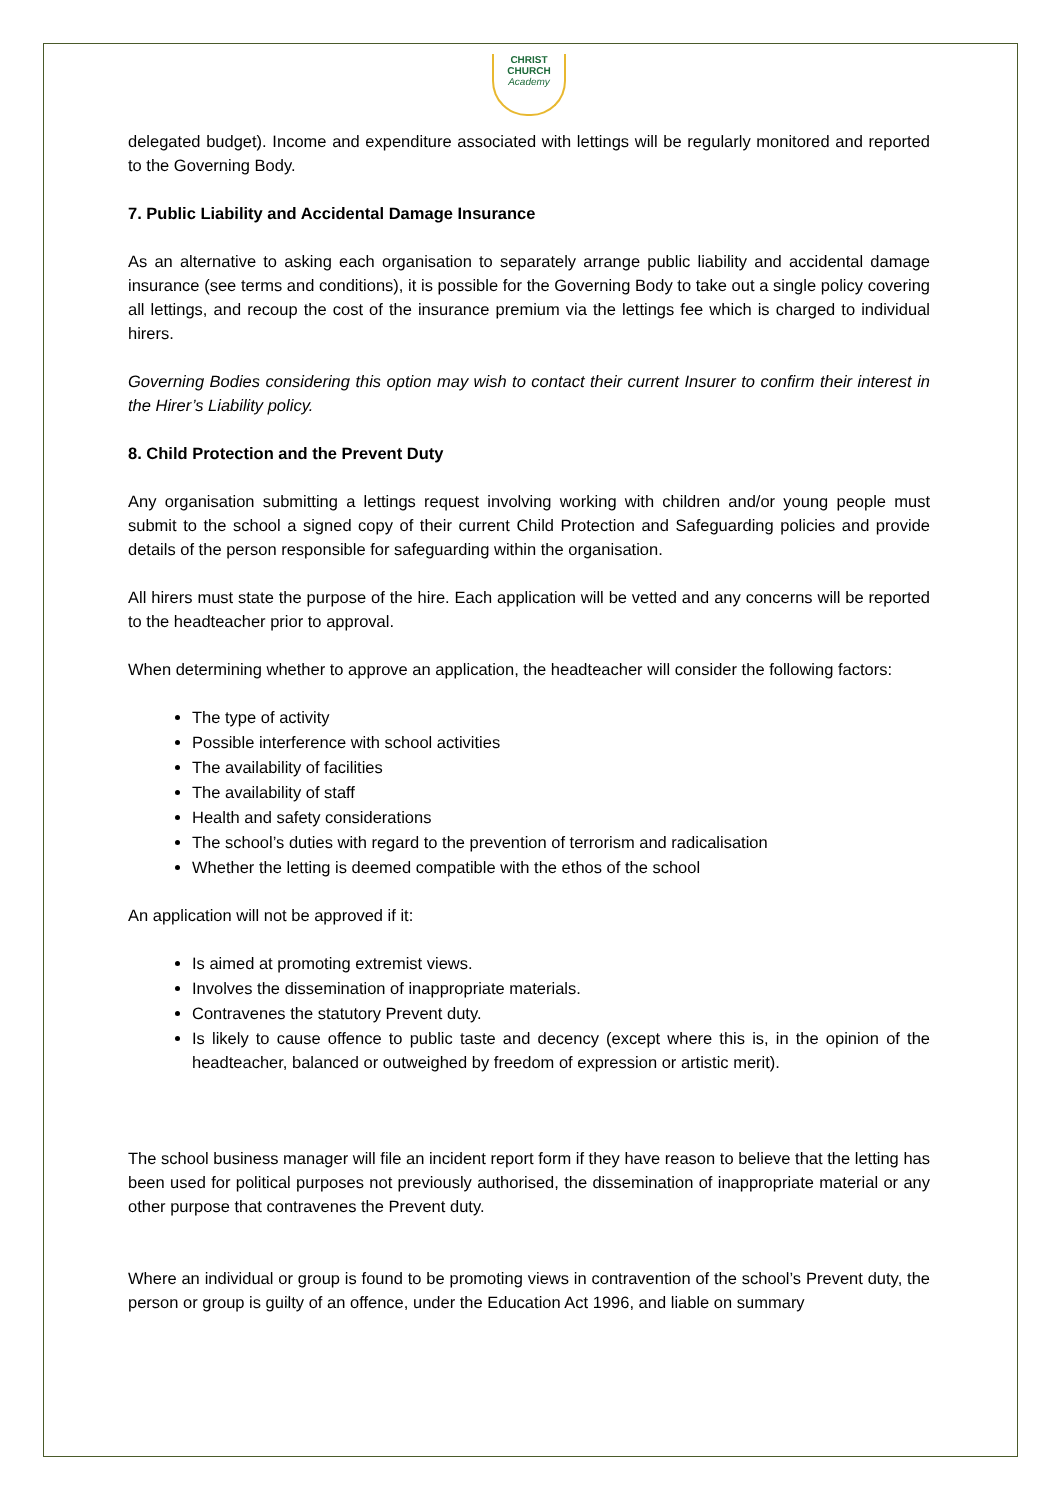CHRIST
CHURCH
Academy
delegated budget). Income and expenditure associated with lettings will be regularly monitored and reported to the Governing Body.
7. Public Liability and Accidental Damage Insurance
As an alternative to asking each organisation to separately arrange public liability and accidental damage insurance (see terms and conditions), it is possible for the Governing Body to take out a single policy covering all lettings, and recoup the cost of the insurance premium via the lettings fee which is charged to individual hirers.
Governing Bodies considering this option may wish to contact their current Insurer to confirm their interest in the Hirer’s Liability policy.
8. Child Protection and the Prevent Duty
Any organisation submitting a lettings request involving working with children and/or young people must submit to the school a signed copy of their current Child Protection and Safeguarding policies and provide details of the person responsible for safeguarding within the organisation.
All hirers must state the purpose of the hire. Each application will be vetted and any concerns will be reported to the headteacher prior to approval.
When determining whether to approve an application, the headteacher will consider the following factors:
The type of activity
Possible interference with school activities
The availability of facilities
The availability of staff
Health and safety considerations
The school’s duties with regard to the prevention of terrorism and radicalisation
Whether the letting is deemed compatible with the ethos of the school
An application will not be approved if it:
Is aimed at promoting extremist views.
Involves the dissemination of inappropriate materials.
Contravenes the statutory Prevent duty.
Is likely to cause offence to public taste and decency (except where this is, in the opinion of the headteacher, balanced or outweighed by freedom of expression or artistic merit).
The school business manager will file an incident report form if they have reason to believe that the letting has been used for political purposes not previously authorised, the dissemination of inappropriate material or any other purpose that contravenes the Prevent duty.
Where an individual or group is found to be promoting views in contravention of the school’s Prevent duty, the person or group is guilty of an offence, under the Education Act 1996, and liable on summary